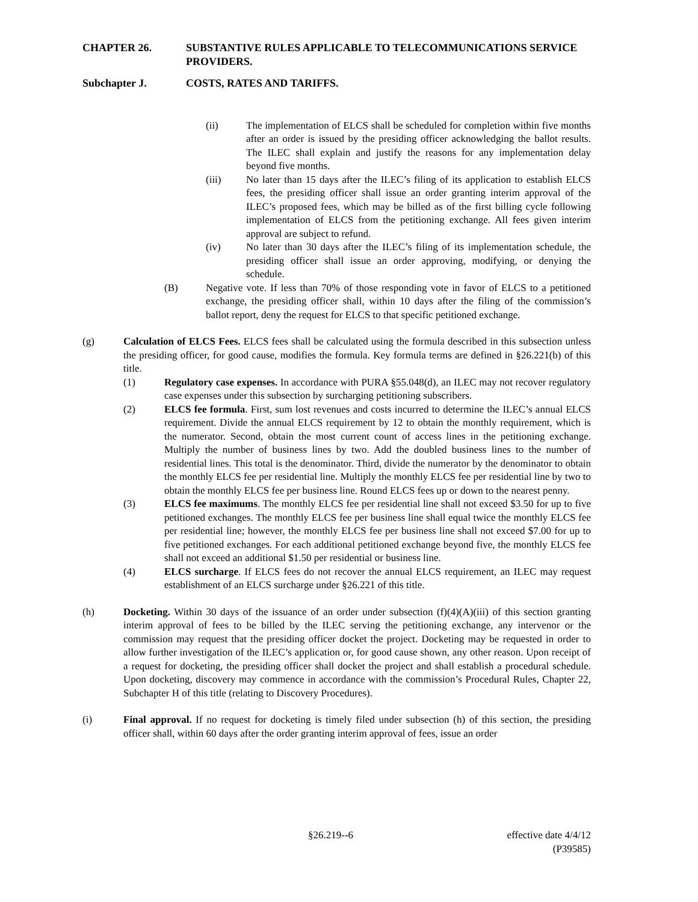CHAPTER 26. SUBSTANTIVE RULES APPLICABLE TO TELECOMMUNICATIONS SERVICE PROVIDERS.
Subchapter J. COSTS, RATES AND TARIFFS.
(ii) The implementation of ELCS shall be scheduled for completion within five months after an order is issued by the presiding officer acknowledging the ballot results. The ILEC shall explain and justify the reasons for any implementation delay beyond five months.
(iii) No later than 15 days after the ILEC’s filing of its application to establish ELCS fees, the presiding officer shall issue an order granting interim approval of the ILEC’s proposed fees, which may be billed as of the first billing cycle following implementation of ELCS from the petitioning exchange. All fees given interim approval are subject to refund.
(iv) No later than 30 days after the ILEC’s filing of its implementation schedule, the presiding officer shall issue an order approving, modifying, or denying the schedule.
(B) Negative vote. If less than 70% of those responding vote in favor of ELCS to a petitioned exchange, the presiding officer shall, within 10 days after the filing of the commission’s ballot report, deny the request for ELCS to that specific petitioned exchange.
(g) Calculation of ELCS Fees. ELCS fees shall be calculated using the formula described in this subsection unless the presiding officer, for good cause, modifies the formula. Key formula terms are defined in §26.221(b) of this title.
(1) Regulatory case expenses. In accordance with PURA §55.048(d), an ILEC may not recover regulatory case expenses under this subsection by surcharging petitioning subscribers.
(2) ELCS fee formula. First, sum lost revenues and costs incurred to determine the ILEC’s annual ELCS requirement. Divide the annual ELCS requirement by 12 to obtain the monthly requirement, which is the numerator. Second, obtain the most current count of access lines in the petitioning exchange. Multiply the number of business lines by two. Add the doubled business lines to the number of residential lines. This total is the denominator. Third, divide the numerator by the denominator to obtain the monthly ELCS fee per residential line. Multiply the monthly ELCS fee per residential line by two to obtain the monthly ELCS fee per business line. Round ELCS fees up or down to the nearest penny.
(3) ELCS fee maximums. The monthly ELCS fee per residential line shall not exceed $3.50 for up to five petitioned exchanges. The monthly ELCS fee per business line shall equal twice the monthly ELCS fee per residential line; however, the monthly ELCS fee per business line shall not exceed $7.00 for up to five petitioned exchanges. For each additional petitioned exchange beyond five, the monthly ELCS fee shall not exceed an additional $1.50 per residential or business line.
(4) ELCS surcharge. If ELCS fees do not recover the annual ELCS requirement, an ILEC may request establishment of an ELCS surcharge under §26.221 of this title.
(h) Docketing. Within 30 days of the issuance of an order under subsection (f)(4)(A)(iii) of this section granting interim approval of fees to be billed by the ILEC serving the petitioning exchange, any intervenor or the commission may request that the presiding officer docket the project. Docketing may be requested in order to allow further investigation of the ILEC’s application or, for good cause shown, any other reason. Upon receipt of a request for docketing, the presiding officer shall docket the project and shall establish a procedural schedule. Upon docketing, discovery may commence in accordance with the commission’s Procedural Rules, Chapter 22, Subchapter H of this title (relating to Discovery Procedures).
(i) Final approval. If no request for docketing is timely filed under subsection (h) of this section, the presiding officer shall, within 60 days after the order granting interim approval of fees, issue an order
§26.219--6
effective date 4/4/12
(P39585)